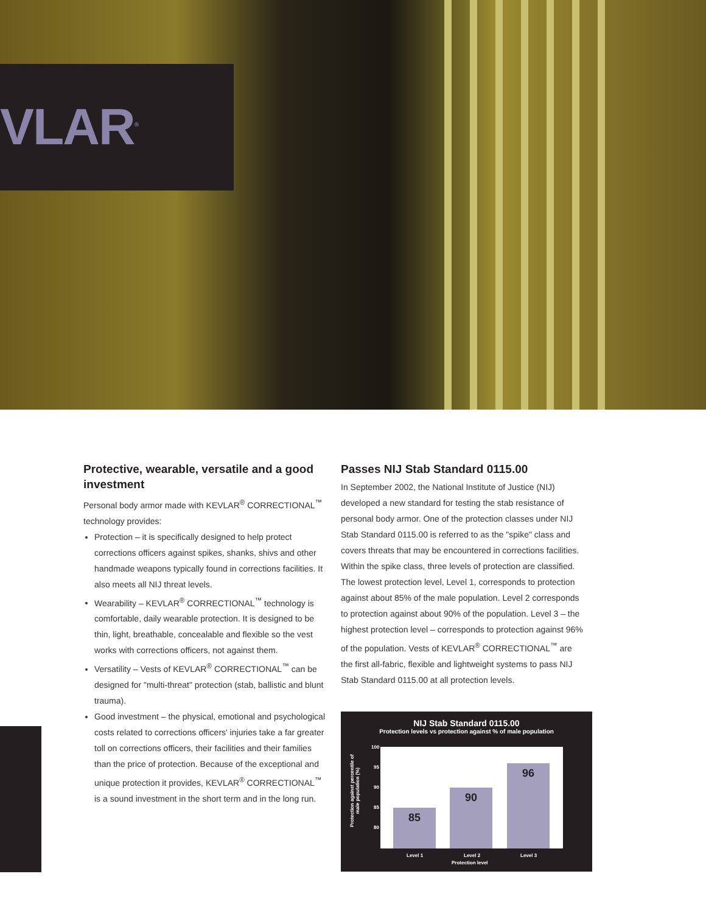VLAR<sup>®</sup>
Protective, wearable, versatile and a good investment
Personal body armor made with KEVLAR<sup>®</sup> CORRECTIONAL<sup>™</sup> technology provides:
Protection – it is specifically designed to help protect corrections officers against spikes, shanks, shivs and other handmade weapons typically found in corrections facilities. It also meets all NIJ threat levels.
Wearability – KEVLAR<sup>®</sup> CORRECTIONAL<sup>™</sup> technology is comfortable, daily wearable protection. It is designed to be thin, light, breathable, concealable and flexible so the vest works with corrections officers, not against them.
Versatility – Vests of KEVLAR<sup>®</sup> CORRECTIONAL<sup>™</sup> can be designed for "multi-threat" protection (stab, ballistic and blunt trauma).
Good investment – the physical, emotional and psychological costs related to corrections officers' injuries take a far greater toll on corrections officers, their facilities and their families than the price of protection. Because of the exceptional and unique protection it provides, KEVLAR<sup>®</sup> CORRECTIONAL<sup>™</sup> is a sound investment in the short term and in the long run.
Passes NIJ Stab Standard 0115.00
In September 2002, the National Institute of Justice (NIJ) developed a new standard for testing the stab resistance of personal body armor. One of the protection classes under NIJ Stab Standard 0115.00 is referred to as the "spike" class and covers threats that may be encountered in corrections facilities. Within the spike class, three levels of protection are classified. The lowest protection level, Level 1, corresponds to protection against about 85% of the male population. Level 2 corresponds to protection against about 90% of the population. Level 3 – the highest protection level – corresponds to protection against 96% of the population. Vests of KEVLAR<sup>®</sup> CORRECTIONAL<sup>™</sup> are the first all-fabric, flexible and lightweight systems to pass NIJ Stab Standard 0115.00 at all protection levels.
NIJ Stab Standard 0115.00
Protection levels vs protection against % of male population
Protection against percentile of male population (%)
100
95
90
85
80
85 90 96
Level 1 Level 2 Level 3
Protection level